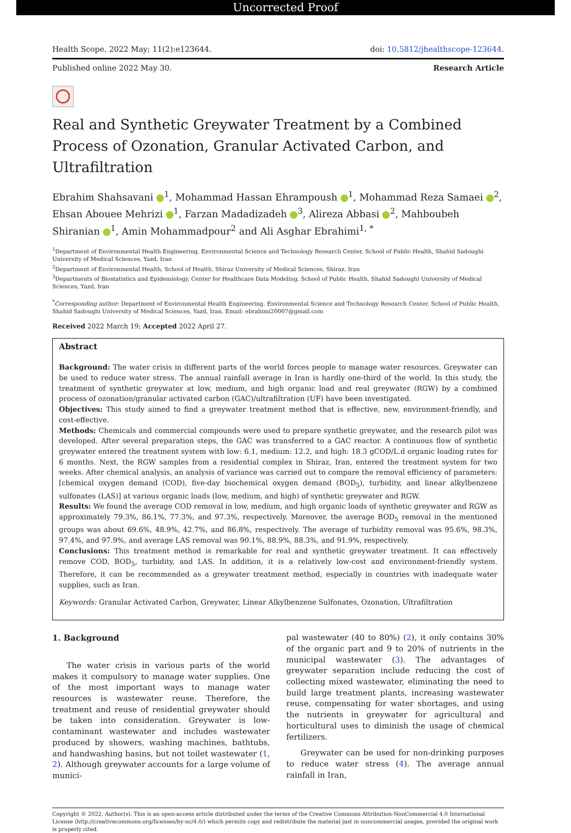Uncorrected Proof
Health Scope. 2022 May; 11(2):e123644. doi: 10.5812/jhealthscope-123644.
Published online 2022 May 30. Research Article
Real and Synthetic Greywater Treatment by a Combined Process of Ozonation, Granular Activated Carbon, and Ultrafiltration
Ebrahim Shahsavani <sup>1</sup>, Mohammad Hassan Ehrampoush <sup>1</sup>, Mohammad Reza Samaei <sup>2</sup>, Ehsan Abouee Mehrizi <sup>1</sup>, Farzan Madadizadeh <sup>3</sup>, Alireza Abbasi <sup>2</sup>, Mahboubeh Shiranian <sup>1</sup>, Amin Mohammadpour<sup>2</sup> and Ali Asghar Ebrahimi<sup>1, *</sup>
<sup>1</sup> Department of Environmental Health Engineering, Environmental Science and Technology Research Center, School of Public Health, Shahid Sadoughi University of Medical Sciences, Yazd, Iran
<sup>2</sup> Department of Environmental Health, School of Health, Shiraz University of Medical Sciences, Shiraz, Iran
<sup>3</sup> Departments of Biostatistics and Epidemiology, Center for Healthcare Data Modeling, School of Public Health, Shahid Sadoughi University of Medical Sciences, Yazd, Iran
<sup>*</sup> Corresponding author: Department of Environmental Health Engineering, Environmental Science and Technology Research Center, School of Public Health, Shahid Sadoughi University of Medical Sciences, Yazd, Iran. Email: ebrahimi20007@gmail.com
Received 2022 March 19; Accepted 2022 April 27.
Abstract
Background: The water crisis in different parts of the world forces people to manage water resources. Greywater can be used to reduce water stress. The annual rainfall average in Iran is hardly one-third of the world. In this study, the treatment of synthetic greywater at low, medium, and high organic load and real greywater (RGW) by a combined process of ozonation/granular activated carbon (GAC)/ultrafiltration (UF) have been investigated.
Objectives: This study aimed to find a greywater treatment method that is effective, new, environment-friendly, and cost-effective.
Methods: Chemicals and commercial compounds were used to prepare synthetic greywater, and the research pilot was developed. After several preparation steps, the GAC was transferred to a GAC reactor. A continuous flow of synthetic greywater entered the treatment system with low: 6.1, medium: 12.2, and high: 18.3 gCOD/L.d organic loading rates for 6 months. Next, the RGW samples from a residential complex in Shiraz, Iran, entered the treatment system for two weeks. After chemical analysis, an analysis of variance was carried out to compare the removal efficiency of parameters: [chemical oxygen demand (COD), five-day biochemical oxygen demand (BOD<sub>5</sub>), turbidity, and linear alkylbenzene sulfonates (LAS)] at various organic loads (low, medium, and high) of synthetic greywater and RGW.
Results: We found the average COD removal in low, medium, and high organic loads of synthetic greywater and RGW as approximately 79.3%, 86.1%, 77.3%, and 97.3%, respectively. Moreover, the average BOD<sub>5</sub> removal in the mentioned groups was about 69.6%, 48.9%, 42.7%, and 86.8%, respectively. The average of turbidity removal was 95.6%, 98.3%, 97.4%, and 97.9%, and average LAS removal was 90.1%, 88.9%, 88.3%, and 91.9%, respectively.
Conclusions: This treatment method is remarkable for real and synthetic greywater treatment. It can effectively remove COD, BOD<sub>5</sub>, turbidity, and LAS. In addition, it is a relatively low-cost and environment-friendly system. Therefore, it can be recommended as a greywater treatment method, especially in countries with inadequate water supplies, such as Iran.
Keywords: Granular Activated Carbon, Greywater, Linear Alkylbenzene Sulfonates, Ozonation, Ultrafiltration
1. Background
The water crisis in various parts of the world makes it compulsory to manage water supplies. One of the most important ways to manage water resources is wastewater reuse. Therefore, the treatment and reuse of residential greywater should be taken into consideration. Greywater is low-contaminant wastewater and includes wastewater produced by showers, washing machines, bathtubs, and handwashing basins, but not toilet wastewater (1, 2). Although greywater accounts for a large volume of munici-
pal wastewater (40 to 80%) (2), it only contains 30% of the organic part and 9 to 20% of nutrients in the municipal wastewater (3). The advantages of greywater separation include reducing the cost of collecting mixed wastewater, eliminating the need to build large treatment plants, increasing wastewater reuse, compensating for water shortages, and using the nutrients in greywater for agricultural and horticultural uses to diminish the usage of chemical fertilizers.
Greywater can be used for non-drinking purposes to reduce water stress (4). The average annual rainfall in Iran,
Copyright © 2022, Author(s). This is an open-access article distributed under the terms of the Creative Commons Attribution-NonCommercial 4.0 International License (http://creativecommons.org/licenses/by-nc/4.0/) which permits copy and redistribute the material just in noncommercial usages, provided the original work is properly cited.